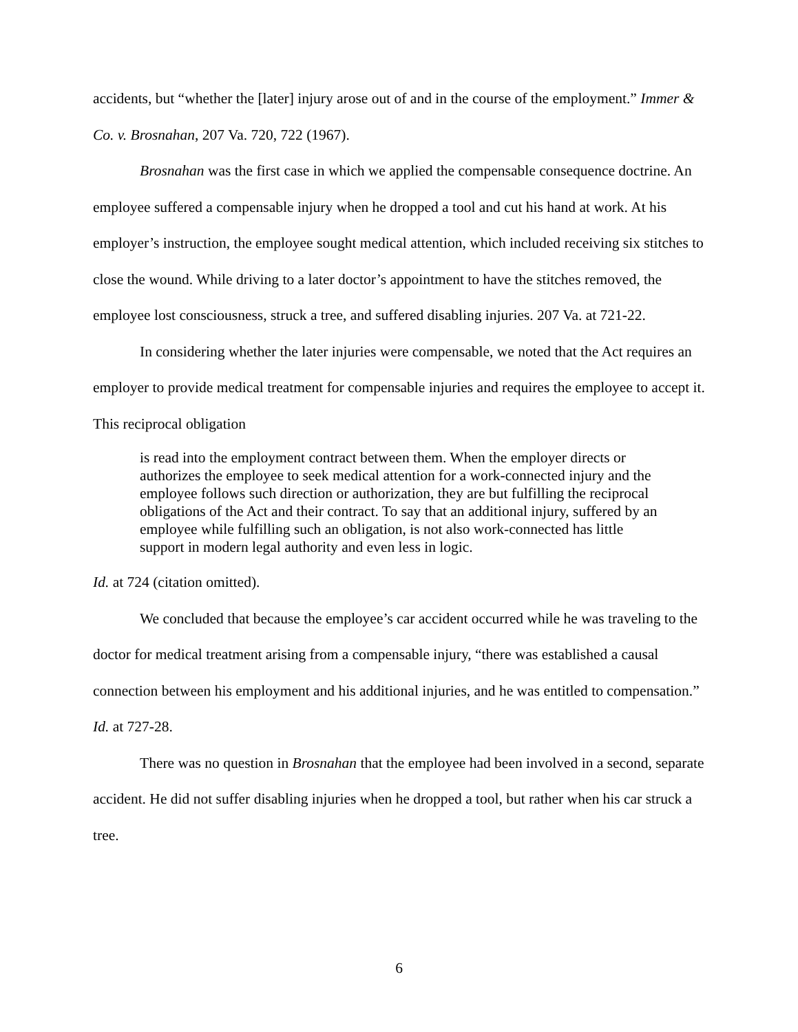accidents, but “whether the [later] injury arose out of and in the course of the employment.” Immer & Co. v. Brosnahan, 207 Va. 720, 722 (1967).
Brosnahan was the first case in which we applied the compensable consequence doctrine. An employee suffered a compensable injury when he dropped a tool and cut his hand at work. At his employer’s instruction, the employee sought medical attention, which included receiving six stitches to close the wound. While driving to a later doctor’s appointment to have the stitches removed, the employee lost consciousness, struck a tree, and suffered disabling injuries. 207 Va. at 721-22.
In considering whether the later injuries were compensable, we noted that the Act requires an employer to provide medical treatment for compensable injuries and requires the employee to accept it. This reciprocal obligation
is read into the employment contract between them. When the employer directs or authorizes the employee to seek medical attention for a work-connected injury and the employee follows such direction or authorization, they are but fulfilling the reciprocal obligations of the Act and their contract. To say that an additional injury, suffered by an employee while fulfilling such an obligation, is not also work-connected has little support in modern legal authority and even less in logic.
Id. at 724 (citation omitted).
We concluded that because the employee’s car accident occurred while he was traveling to the doctor for medical treatment arising from a compensable injury, “there was established a causal connection between his employment and his additional injuries, and he was entitled to compensation.” Id. at 727-28.
There was no question in Brosnahan that the employee had been involved in a second, separate accident. He did not suffer disabling injuries when he dropped a tool, but rather when his car struck a tree.
6